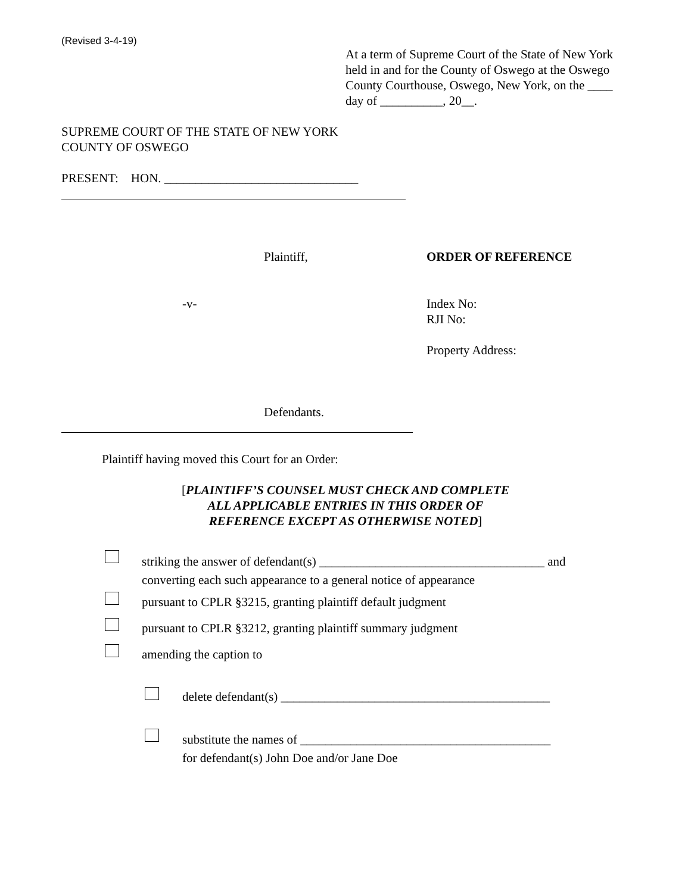(Revised 3-4-19)
At a term of Supreme Court of the State of New York held in and for the County of Oswego at the Oswego County Courthouse, Oswego, New York, on the ____ day of __________, 20__.
SUPREME COURT OF THE STATE OF NEW YORK
COUNTY OF OSWEGO
PRESENT: HON. _______________________________
Plaintiff, ORDER OF REFERENCE
-v-
Index No:
RJI No:
Property Address:
Defendants.
Plaintiff having moved this Court for an Order:
[PLAINTIFF’S COUNSEL MUST CHECK AND COMPLETE
ALL APPLICABLE ENTRIES IN THIS ORDER OF
REFERENCE EXCEPT AS OTHERWISE NOTED]
striking the answer of defendant(s) ____________________________________ and
converting each such appearance to a general notice of appearance
pursuant to CPLR §3215, granting plaintiff default judgment
pursuant to CPLR §3212, granting plaintiff summary judgment
amending the caption to
delete defendant(s) ___________________________________________
substitute the names of ________________________________________
for defendant(s) John Doe and/or Jane Doe